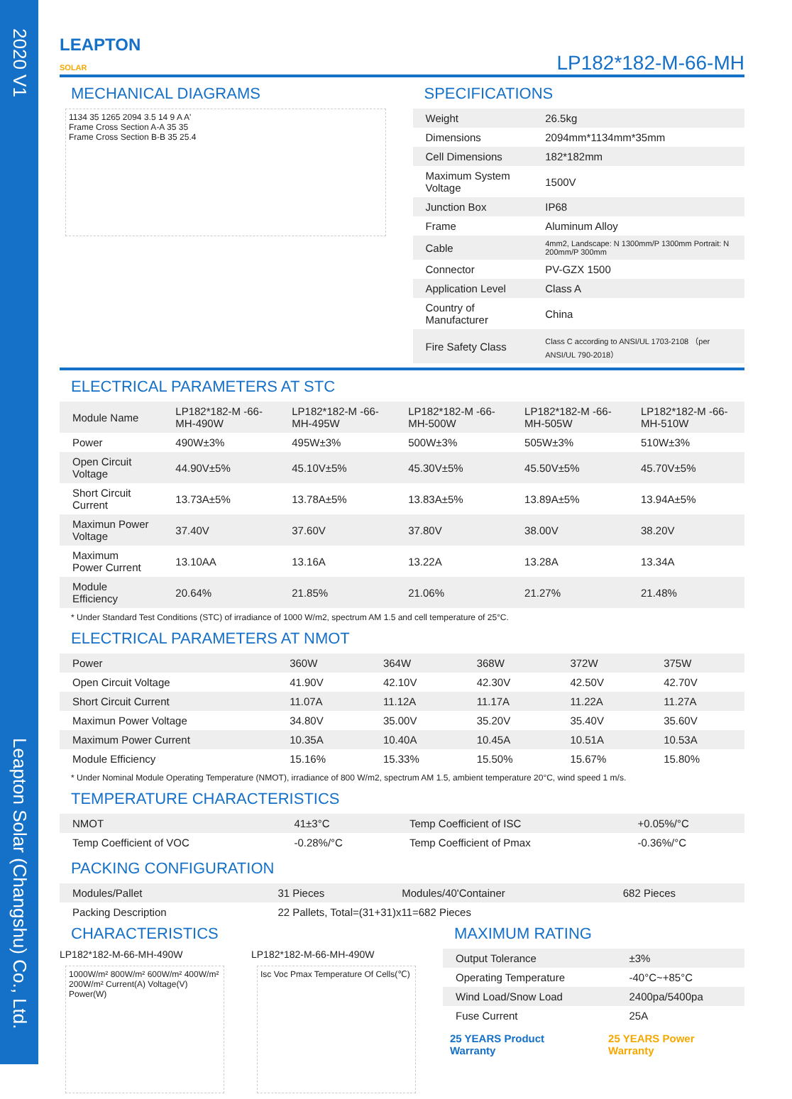2020 V1
Leapton Solar (Changshu) Co., Ltd.
LEAPTON
SOLAR
LP182*182-M-66-MH
MECHANICAL DIAGRAMS
1134 35 1265 2094 3.5 14 9 A A'
Frame Cross Section A-A 35 35
Frame Cross Section B-B 35 25.4
SPECIFICATIONS
| Weight | 26.5kg |
| Dimensions | 2094mm*1134mm*35mm |
| Cell Dimensions | 182*182mm |
| Maximum System Voltage | 1500V |
| Junction Box | IP68 |
| Frame | Aluminum Alloy |
| Cable | 4mm2, Landscape: N 1300mm/P 1300mm Portrait: N 200mm/P 300mm |
| Connector | PV-GZX 1500 |
| Application Level | Class A |
| Country of Manufacturer | China |
| Fire Safety Class | Class C according to ANSI/UL 1703-2108 （per ANSI/UL 790-2018） |
ELECTRICAL PARAMETERS AT STC
| Module Name | LP182*182-M -66-MH-490W | LP182*182-M -66-MH-495W | LP182*182-M -66-MH-500W | LP182*182-M -66-MH-505W | LP182*182-M -66-MH-510W |
| Power | 490W±3% | 495W±3% | 500W±3% | 505W±3% | 510W±3% |
| Open Circuit Voltage | 44.90V±5% | 45.10V±5% | 45.30V±5% | 45.50V±5% | 45.70V±5% |
| Short Circuit Current | 13.73A±5% | 13.78A±5% | 13.83A±5% | 13.89A±5% | 13.94A±5% |
| Maximun Power Voltage | 37.40V | 37.60V | 37.80V | 38.00V | 38.20V |
| Maximum Power Current | 13.10AA | 13.16A | 13.22A | 13.28A | 13.34A |
| Module Efficiency | 20.64% | 21.85% | 21.06% | 21.27% | 21.48% |
* Under Standard Test Conditions (STC) of irradiance of 1000 W/m2, spectrum AM 1.5 and cell temperature of 25°C.
ELECTRICAL PARAMETERS AT NMOT
| Power | 360W | 364W | 368W | 372W | 375W |
| Open Circuit Voltage | 41.90V | 42.10V | 42.30V | 42.50V | 42.70V |
| Short Circuit Current | 11.07A | 11.12A | 11.17A | 11.22A | 11.27A |
| Maximun Power Voltage | 34.80V | 35.00V | 35.20V | 35.40V | 35.60V |
| Maximum Power Current | 10.35A | 10.40A | 10.45A | 10.51A | 10.53A |
| Module Efficiency | 15.16% | 15.33% | 15.50% | 15.67% | 15.80% |
* Under Nominal Module Operating Temperature (NMOT), irradiance of 800 W/m2, spectrum AM 1.5, ambient temperature 20°C, wind speed 1 m/s.
TEMPERATURE CHARACTERISTICS
| NMOT | 41±3°C | Temp Coefficient of ISC | +0.05%/°C |
| Temp Coefficient of VOC | -0.28%/°C | Temp Coefficient of Pmax | -0.36%/°C |
PACKING CONFIGURATION
| Modules/Pallet | 31 Pieces | Modules/40'Container | 682 Pieces |
| Packing Description | 22 Pallets, Total=(31+31)x11=682 Pieces | | |
CHARACTERISTICS
LP182*182-M-66-MH-490W
1000W/m² 800W/m² 600W/m² 400W/m² 200W/m² Current(A) Voltage(V) Power(W)
LP182*182-M-66-MH-490W
Isc Voc Pmax Temperature Of Cells(℃)
MAXIMUM RATING
| Output Tolerance | ±3% |
| Operating Temperature | -40°C~+85°C |
| Wind Load/Snow Load | 2400pa/5400pa |
| Fuse Current | 25A |
25 YEARS Product Warranty 25 YEARS Power Warranty